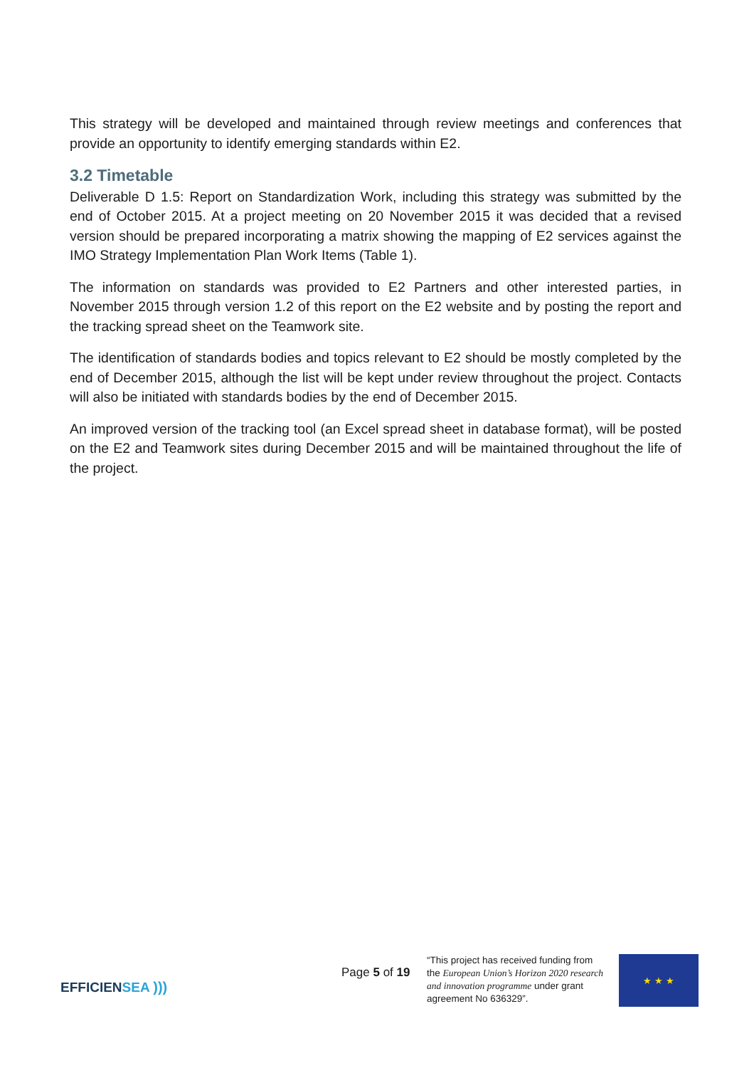This strategy will be developed and maintained through review meetings and conferences that provide an opportunity to identify emerging standards within E2.
3.2 Timetable
Deliverable D 1.5: Report on Standardization Work, including this strategy was submitted by the end of October 2015. At a project meeting on 20 November 2015 it was decided that a revised version should be prepared incorporating a matrix showing the mapping of E2 services against the IMO Strategy Implementation Plan Work Items (Table 1).
The information on standards was provided to E2 Partners and other interested parties, in November 2015 through version 1.2 of this report on the E2 website and by posting the report and the tracking spread sheet on the Teamwork site.
The identification of standards bodies and topics relevant to E2 should be mostly completed by the end of December 2015, although the list will be kept under review throughout the project. Contacts will also be initiated with standards bodies by the end of December 2015.
An improved version of the tracking tool (an Excel spread sheet in database format), will be posted on the E2 and Teamwork sites during December 2015 and will be maintained throughout the life of the project.
EFFICIENSEA )))
Page 5 of 19
“This project has received funding from the European Union’s Horizon 2020 research and innovation programme under grant agreement No 636329”.
★ ★ ★